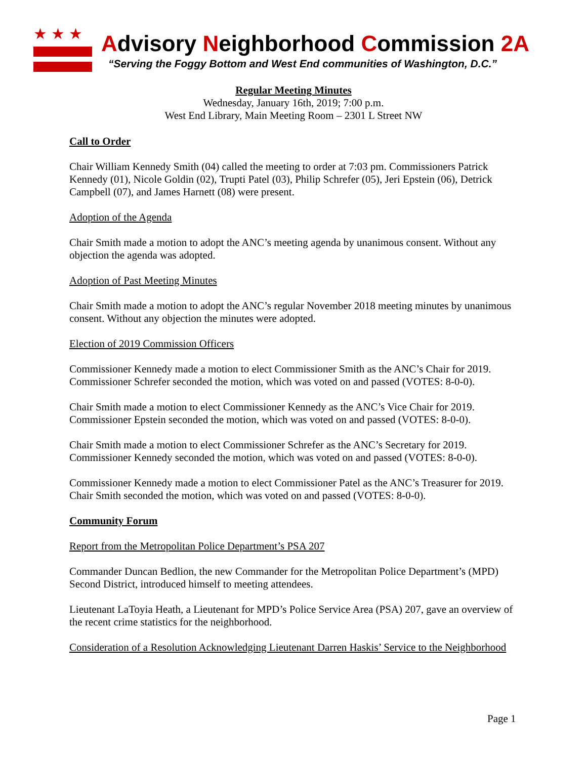★★★
Advisory Neighborhood Commission 2A
“Serving the Foggy Bottom and West End communities of Washington, D.C.”
Regular Meeting Minutes
Wednesday, January 16th, 2019; 7:00 p.m.
West End Library, Main Meeting Room – 2301 L Street NW
Call to Order
Chair William Kennedy Smith (04) called the meeting to order at 7:03 pm. Commissioners Patrick Kennedy (01), Nicole Goldin (02), Trupti Patel (03), Philip Schrefer (05), Jeri Epstein (06), Detrick Campbell (07), and James Harnett (08) were present.
Adoption of the Agenda
Chair Smith made a motion to adopt the ANC’s meeting agenda by unanimous consent. Without any objection the agenda was adopted.
Adoption of Past Meeting Minutes
Chair Smith made a motion to adopt the ANC’s regular November 2018 meeting minutes by unanimous consent. Without any objection the minutes were adopted.
Election of 2019 Commission Officers
Commissioner Kennedy made a motion to elect Commissioner Smith as the ANC’s Chair for 2019. Commissioner Schrefer seconded the motion, which was voted on and passed (VOTES: 8-0-0).
Chair Smith made a motion to elect Commissioner Kennedy as the ANC’s Vice Chair for 2019. Commissioner Epstein seconded the motion, which was voted on and passed (VOTES: 8-0-0).
Chair Smith made a motion to elect Commissioner Schrefer as the ANC’s Secretary for 2019. Commissioner Kennedy seconded the motion, which was voted on and passed (VOTES: 8-0-0).
Commissioner Kennedy made a motion to elect Commissioner Patel as the ANC’s Treasurer for 2019. Chair Smith seconded the motion, which was voted on and passed (VOTES: 8-0-0).
Community Forum
Report from the Metropolitan Police Department’s PSA 207
Commander Duncan Bedlion, the new Commander for the Metropolitan Police Department’s (MPD) Second District, introduced himself to meeting attendees.
Lieutenant LaToyia Heath, a Lieutenant for MPD’s Police Service Area (PSA) 207, gave an overview of the recent crime statistics for the neighborhood.
Consideration of a Resolution Acknowledging Lieutenant Darren Haskis’ Service to the Neighborhood
Page 1